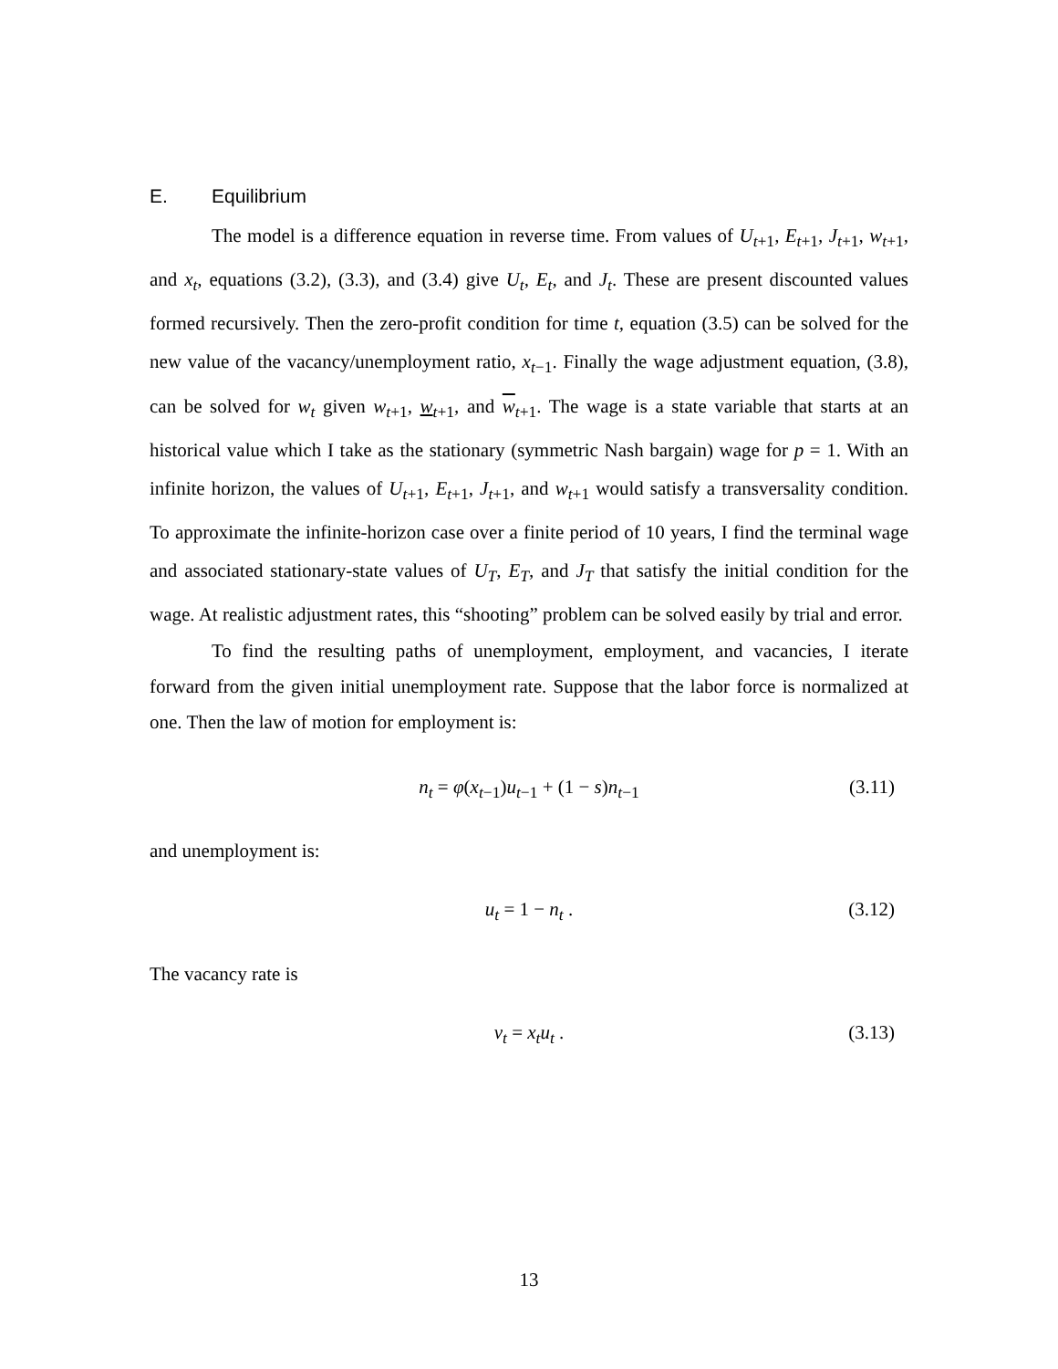E. Equilibrium
The model is a difference equation in reverse time. From values of U<sub>t+1</sub>, E<sub>t+1</sub>, J<sub>t+1</sub>, w<sub>t+1</sub>, and x<sub>t</sub>, equations (3.2), (3.3), and (3.4) give U<sub>t</sub>, E<sub>t</sub>, and J<sub>t</sub>. These are present discounted values formed recursively. Then the zero-profit condition for time t, equation (3.5) can be solved for the new value of the vacancy/unemployment ratio, x<sub>t−1</sub>. Finally the wage adjustment equation, (3.8), can be solved for w<sub>t</sub> given w<sub>t+1</sub>, w<sub>t+1</sub>, and w<sub>t+1</sub>. The wage is a state variable that starts at an historical value which I take as the stationary (symmetric Nash bargain) wage for p = 1. With an infinite horizon, the values of U<sub>t+1</sub>, E<sub>t+1</sub>, J<sub>t+1</sub>, and w<sub>t+1</sub> would satisfy a transversality condition. To approximate the infinite-horizon case over a finite period of 10 years, I find the terminal wage and associated stationary-state values of U<sub>T</sub>, E<sub>T</sub>, and J<sub>T</sub> that satisfy the initial condition for the wage. At realistic adjustment rates, this “shooting” problem can be solved easily by trial and error.
To find the resulting paths of unemployment, employment, and vacancies, I iterate forward from the given initial unemployment rate. Suppose that the labor force is normalized at one. Then the law of motion for employment is:
n<sub>t</sub> = φ(x<sub>t−1</sub>)u<sub>t−1</sub> + (1 − s)n<sub>t−1</sub> (3.11)
and unemployment is:
u<sub>t</sub> = 1 − n<sub>t</sub> . (3.12)
The vacancy rate is
v<sub>t</sub> = x<sub>t</sub>u<sub>t</sub> . (3.13)
13